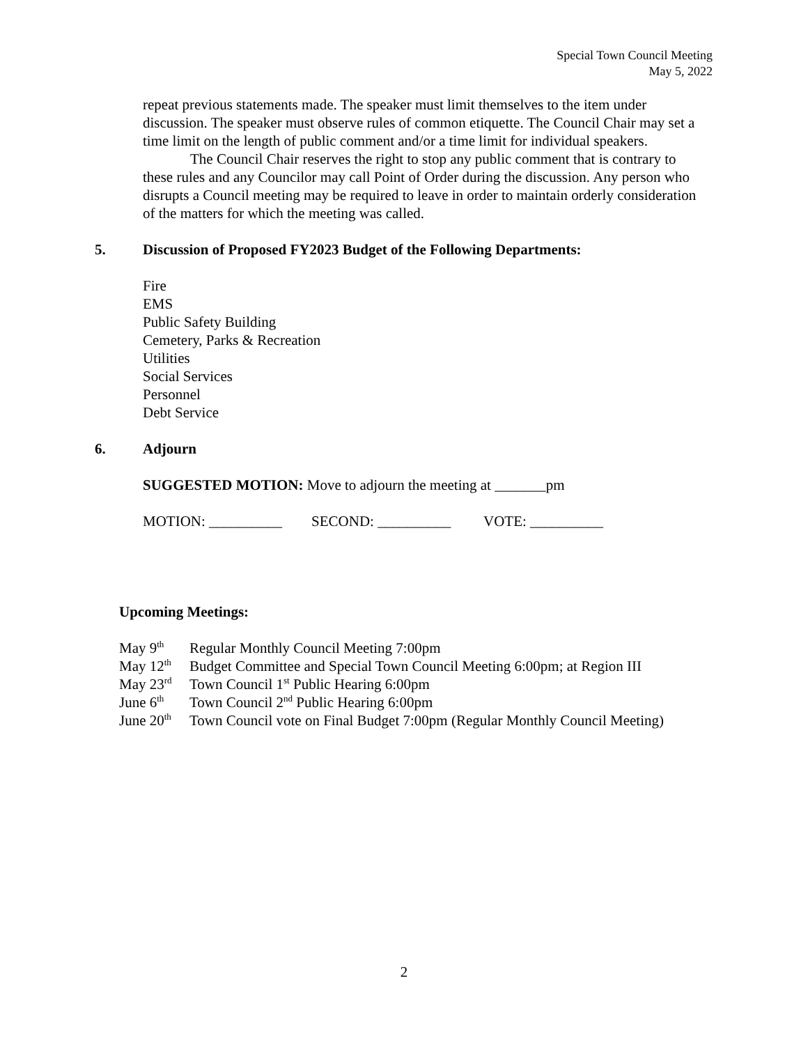Special Town Council Meeting
May 5, 2022
repeat previous statements made. The speaker must limit themselves to the item under discussion. The speaker must observe rules of common etiquette. The Council Chair may set a time limit on the length of public comment and/or a time limit for individual speakers.
The Council Chair reserves the right to stop any public comment that is contrary to these rules and any Councilor may call Point of Order during the discussion. Any person who disrupts a Council meeting may be required to leave in order to maintain orderly consideration of the matters for which the meeting was called.
5. Discussion of Proposed FY2023 Budget of the Following Departments:
Fire
EMS
Public Safety Building
Cemetery, Parks & Recreation
Utilities
Social Services
Personnel
Debt Service
6. Adjourn
SUGGESTED MOTION: Move to adjourn the meeting at _______pm
MOTION: __________ SECOND: __________ VOTE: __________
Upcoming Meetings:
| May 9<sup>th</sup> | Regular Monthly Council Meeting 7:00pm |
| May 12<sup>th</sup> | Budget Committee and Special Town Council Meeting 6:00pm; at Region III |
| May 23<sup>rd</sup> | Town Council 1<sup>st</sup> Public Hearing 6:00pm |
| June 6<sup>th</sup> | Town Council 2<sup>nd</sup> Public Hearing 6:00pm |
| June 20<sup>th</sup> | Town Council vote on Final Budget 7:00pm (Regular Monthly Council Meeting) |
2